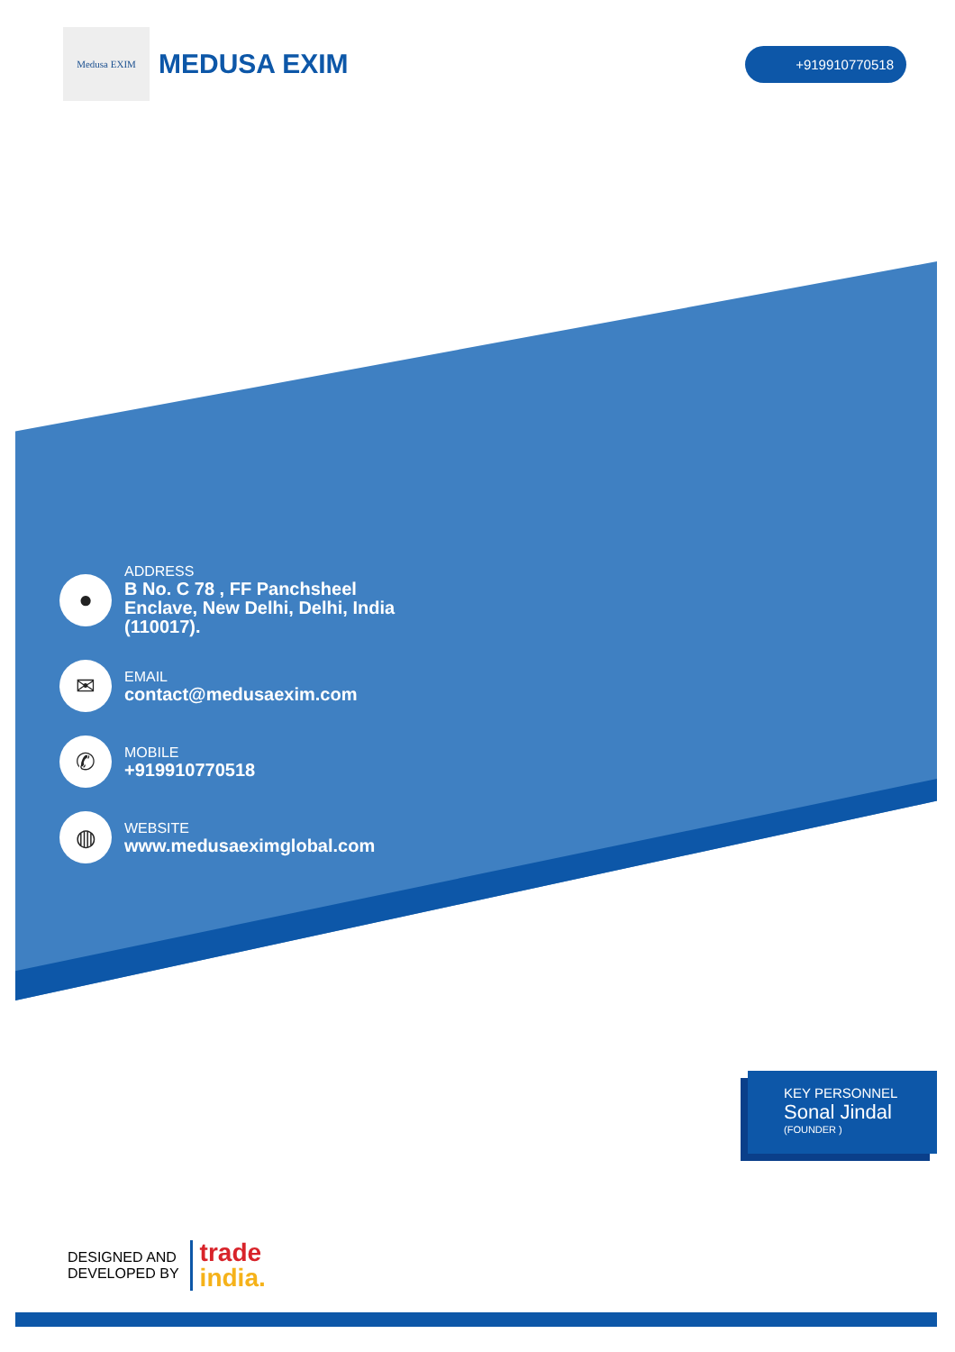Medusa EXIM
MEDUSA EXIM
+919910770518
●
ADDRESS
B No. C 78 , FF Panchsheel
Enclave, New Delhi, Delhi, India
(110017).
✉
EMAIL
contact@medusaexim.com
✆
MOBILE
+919910770518
◍
WEBSITE
www.medusaeximglobal.com
KEY PERSONNEL
Sonal Jindal
(FOUNDER )
DESIGNED AND
DEVELOPED BY
trade
india.